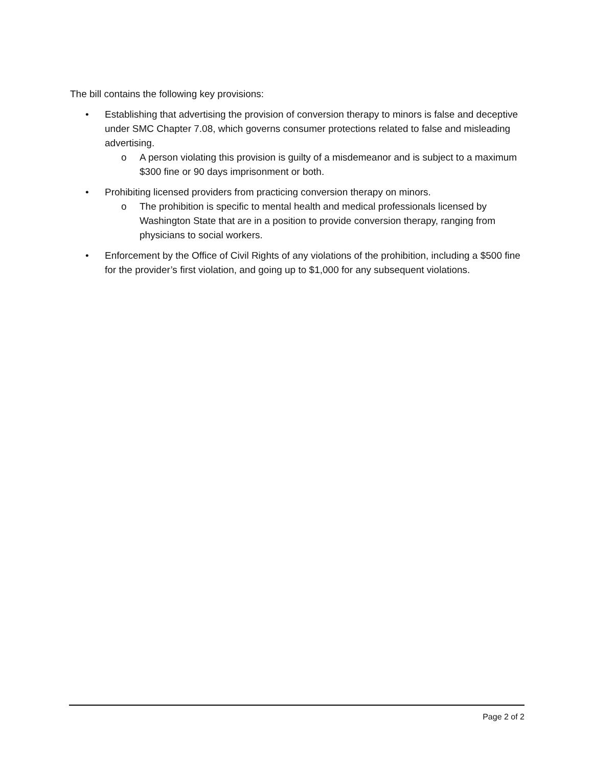The bill contains the following key provisions:
• Establishing that advertising the provision of conversion therapy to minors is false and deceptive under SMC Chapter 7.08, which governs consumer protections related to false and misleading advertising.
o A person violating this provision is guilty of a misdemeanor and is subject to a maximum $300 fine or 90 days imprisonment or both.
• Prohibiting licensed providers from practicing conversion therapy on minors.
o The prohibition is specific to mental health and medical professionals licensed by Washington State that are in a position to provide conversion therapy, ranging from physicians to social workers.
• Enforcement by the Office of Civil Rights of any violations of the prohibition, including a $500 fine for the provider’s first violation, and going up to $1,000 for any subsequent violations.
Page 2 of 2